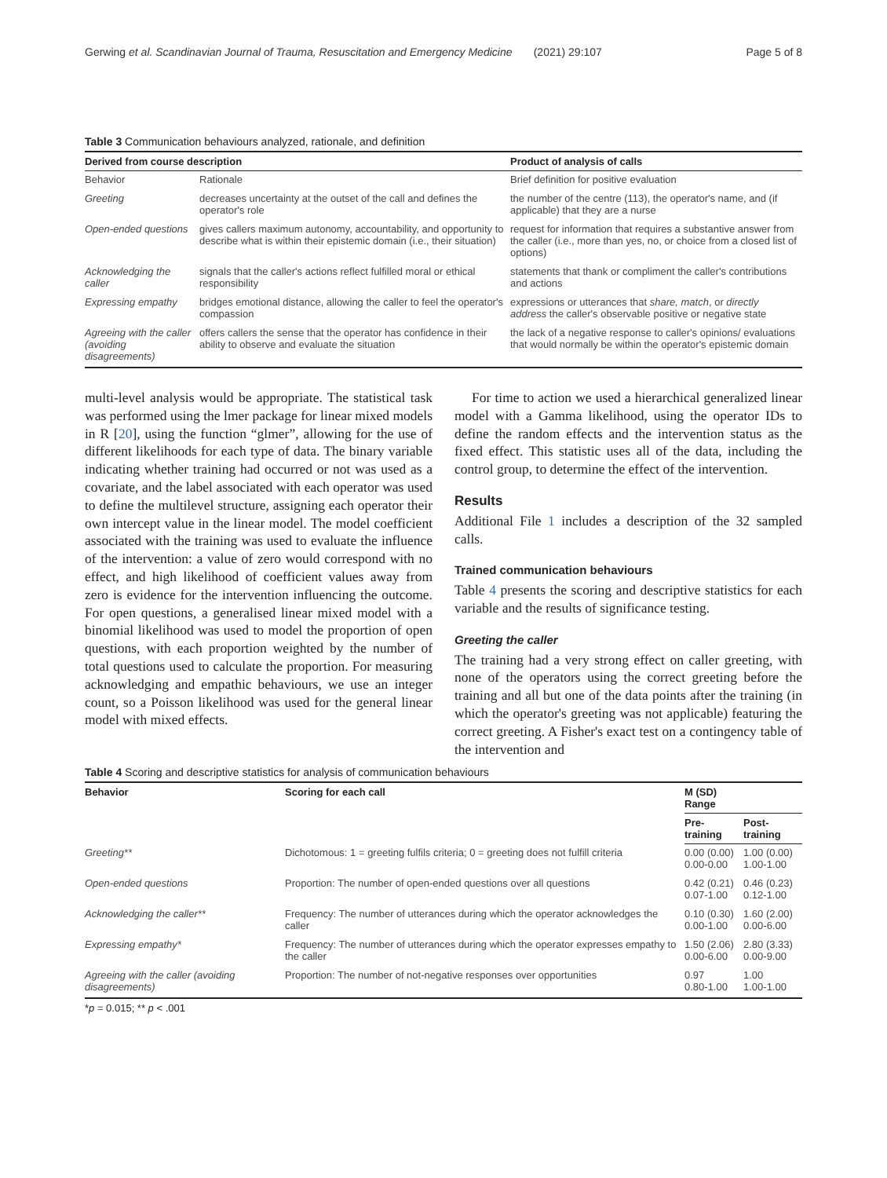Gerwing et al. Scandinavian Journal of Trauma, Resuscitation and Emergency Medicine (2021) 29:107 Page 5 of 8
Table 3 Communication behaviours analyzed, rationale, and definition
| Derived from course description | | Product of analysis of calls |
| --- | --- | --- |
| Behavior | Rationale | Brief definition for positive evaluation |
| Greeting | decreases uncertainty at the outset of the call and defines the operator's role | the number of the centre (113), the operator's name, and (if applicable) that they are a nurse |
| Open-ended questions | gives callers maximum autonomy, accountability, and opportunity to describe what is within their epistemic domain (i.e., their situation) | request for information that requires a substantive answer from the caller (i.e., more than yes, no, or choice from a closed list of options) |
| Acknowledging the caller | signals that the caller's actions reflect fulfilled moral or ethical responsibility | statements that thank or compliment the caller's contributions and actions |
| Expressing empathy | bridges emotional distance, allowing the caller to feel the operator's compassion | expressions or utterances that share, match , or directly address the caller's observable positive or negative state |
| Agreeing with the caller (avoiding disagreements) | offers callers the sense that the operator has confidence in their ability to observe and evaluate the situation | the lack of a negative response to caller's opinions/ evaluations that would normally be within the operator's epistemic domain |
multi-level analysis would be appropriate. The statistical task was performed using the lmer package for linear mixed models in R [20], using the function “glmer”, allowing for the use of different likelihoods for each type of data. The binary variable indicating whether training had occurred or not was used as a covariate, and the label associated with each operator was used to define the multilevel structure, assigning each operator their own intercept value in the linear model. The model coefficient associated with the training was used to evaluate the influence of the intervention: a value of zero would correspond with no effect, and high likelihood of coefficient values away from zero is evidence for the intervention influencing the outcome. For open questions, a generalised linear mixed model with a binomial likelihood was used to model the proportion of open questions, with each proportion weighted by the number of total questions used to calculate the proportion. For measuring acknowledging and empathic behaviours, we use an integer count, so a Poisson likelihood was used for the general linear model with mixed effects.
For time to action we used a hierarchical generalized linear model with a Gamma likelihood, using the operator IDs to define the random effects and the intervention status as the fixed effect. This statistic uses all of the data, including the control group, to determine the effect of the intervention.
Results
Additional File 1 includes a description of the 32 sampled calls.
Trained communication behaviours
Table 4 presents the scoring and descriptive statistics for each variable and the results of significance testing.
Greeting the caller
The training had a very strong effect on caller greeting, with none of the operators using the correct greeting before the training and all but one of the data points after the training (in which the operator's greeting was not applicable) featuring the correct greeting. A Fisher's exact test on a contingency table of the intervention and
Table 4 Scoring and descriptive statistics for analysis of communication behaviours
| Behavior | Scoring for each call | M (SD) Range | |
| --- | --- | --- | --- |
| | | Pre- training | Post- training |
| Greeting** | Dichotomous: 1 = greeting fulfils criteria; 0 = greeting does not fulfill criteria | 0.00 (0.00) 0.00-0.00 | 1.00 (0.00) 1.00-1.00 |
| Open-ended questions | Proportion: The number of open-ended questions over all questions | 0.42 (0.21) 0.07-1.00 | 0.46 (0.23) 0.12-1.00 |
| Acknowledging the caller** | Frequency: The number of utterances during which the operator acknowledges the caller | 0.10 (0.30) 0.00-1.00 | 1.60 (2.00) 0.00-6.00 |
| Expressing empathy* | Frequency: The number of utterances during which the operator expresses empathy to the caller | 1.50 (2.06) 0.00-6.00 | 2.80 (3.33) 0.00-9.00 |
| Agreeing with the caller (avoiding disagreements) | Proportion: The number of not-negative responses over opportunities | 0.97 0.80-1.00 | 1.00 1.00-1.00 |
*p = 0.015; ** p < .001